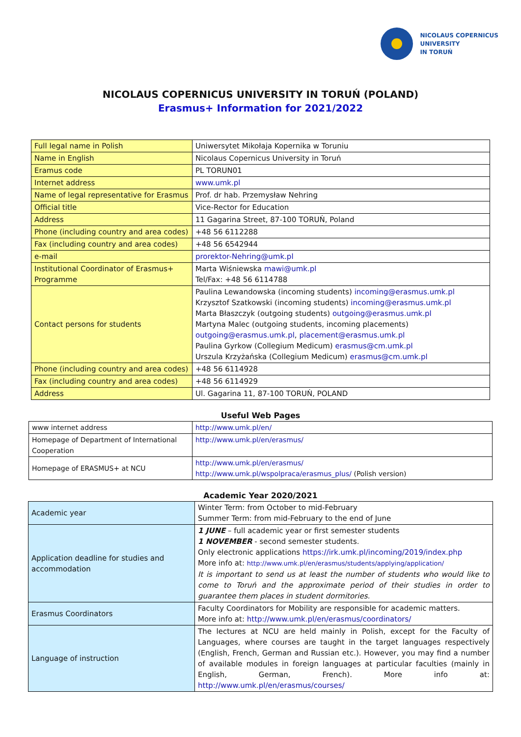NICOLAUS COPERNICUS
UNIVERSITY
IN TORUŃ
NICOLAUS COPERNICUS UNIVERSITY IN TORUŃ (POLAND)
Erasmus+ Information for 2021/2022
| Full legal name in Polish | Uniwersytet Mikołaja Kopernika w Toruniu |
| Name in English | Nicolaus Copernicus University in Toruń |
| Eramus code | PL TORUN01 |
| Internet address | www.umk.pl |
| Name of legal representative for Erasmus | Prof. dr hab. Przemysław Nehring |
| Official title | Vice-Rector for Education |
| Address | 11 Gagarina Street, 87-100 TORUŃ, Poland |
| Phone (including country and area codes) | +48 56 6112288 |
| Fax (including country and area codes) | +48 56 6542944 |
| e-mail | prorektor-Nehring@umk.pl |
| Institutional Coordinator of Erasmus+ Programme | Marta Wiśniewska mawi@umk.pl Tel/Fax: +48 56 6114788 |
| Contact persons for students | Paulina Lewandowska (incoming students) incoming@erasmus.umk.pl Krzysztof Szatkowski (incoming students) incoming@erasmus.umk.pl Marta Błaszczyk (outgoing students) outgoing@erasmus.umk.pl Martyna Malec (outgoing students, incoming placements) outgoing@erasmus.umk.pl , placement@erasmus.umk.pl Paulina Gyrkow (Collegium Medicum) erasmus@cm.umk.pl Urszula Krzyżańska (Collegium Medicum) erasmus@cm.umk.pl |
| Phone (including country and area codes) | +48 56 6114928 |
| Fax (including country and area codes) | +48 56 6114929 |
| Address | Ul. Gagarina 11, 87-100 TORUŃ, POLAND |
Useful Web Pages
| www internet address | http://www.umk.pl/en/ |
| Homepage of Department of International Cooperation | http://www.umk.pl/en/erasmus/ |
| Homepage of ERASMUS+ at NCU | http://www.umk.pl/en/erasmus/ http://www.umk.pl/wspolpraca/erasmus_plus/ (Polish version) |
Academic Year 2020/2021
| Academic year | Winter Term: from October to mid-February Summer Term: from mid-February to the end of June |
| Application deadline for studies and accommodation | 1 JUNE – full academic year or first semester students 1 NOVEMBER - second semester students. Only electronic applications https://irk.umk.pl/incoming/2019/index.php More info at: http://www.umk.pl/en/erasmus/students/applying/application/ It is important to send us at least the number of students who would like to come to Toruń and the approximate period of their studies in order to guarantee them places in student dormitories. |
| Erasmus Coordinators | Faculty Coordinators for Mobility are responsible for academic matters. More info at: http://www.umk.pl/en/erasmus/coordinators/ |
| Language of instruction | The lectures at NCU are held mainly in Polish, except for the Faculty of Languages, where courses are taught in the target languages respectively (English, French, German and Russian etc.). However, you may find a number of available modules in foreign languages at particular faculties (mainly in English, German, French). More info at: http://www.umk.pl/en/erasmus/courses/ |